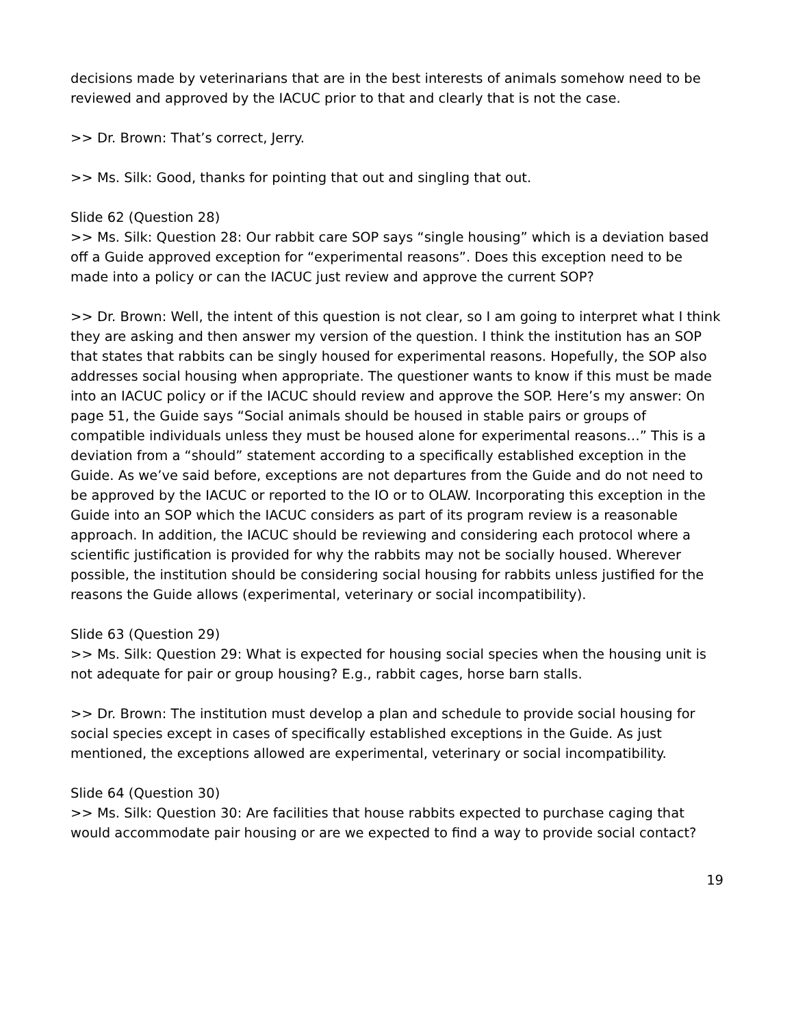decisions made by veterinarians that are in the best interests of animals somehow need to be reviewed and approved by the IACUC prior to that and clearly that is not the case.
>> Dr. Brown: That’s correct, Jerry.
>> Ms. Silk: Good, thanks for pointing that out and singling that out.
Slide 62 (Question 28)
>> Ms. Silk: Question 28: Our rabbit care SOP says “single housing” which is a deviation based off a Guide approved exception for “experimental reasons”. Does this exception need to be made into a policy or can the IACUC just review and approve the current SOP?
>> Dr. Brown: Well, the intent of this question is not clear, so I am going to interpret what I think they are asking and then answer my version of the question. I think the institution has an SOP that states that rabbits can be singly housed for experimental reasons. Hopefully, the SOP also addresses social housing when appropriate. The questioner wants to know if this must be made into an IACUC policy or if the IACUC should review and approve the SOP. Here’s my answer: On page 51, the Guide says “Social animals should be housed in stable pairs or groups of compatible individuals unless they must be housed alone for experimental reasons…” This is a deviation from a “should” statement according to a specifically established exception in the Guide. As we’ve said before, exceptions are not departures from the Guide and do not need to be approved by the IACUC or reported to the IO or to OLAW. Incorporating this exception in the Guide into an SOP which the IACUC considers as part of its program review is a reasonable approach. In addition, the IACUC should be reviewing and considering each protocol where a scientific justification is provided for why the rabbits may not be socially housed. Wherever possible, the institution should be considering social housing for rabbits unless justified for the reasons the Guide allows (experimental, veterinary or social incompatibility).
Slide 63 (Question 29)
>> Ms. Silk: Question 29: What is expected for housing social species when the housing unit is not adequate for pair or group housing? E.g., rabbit cages, horse barn stalls.
>> Dr. Brown: The institution must develop a plan and schedule to provide social housing for social species except in cases of specifically established exceptions in the Guide. As just mentioned, the exceptions allowed are experimental, veterinary or social incompatibility.
Slide 64 (Question 30)
>> Ms. Silk: Question 30: Are facilities that house rabbits expected to purchase caging that would accommodate pair housing or are we expected to find a way to provide social contact?
19